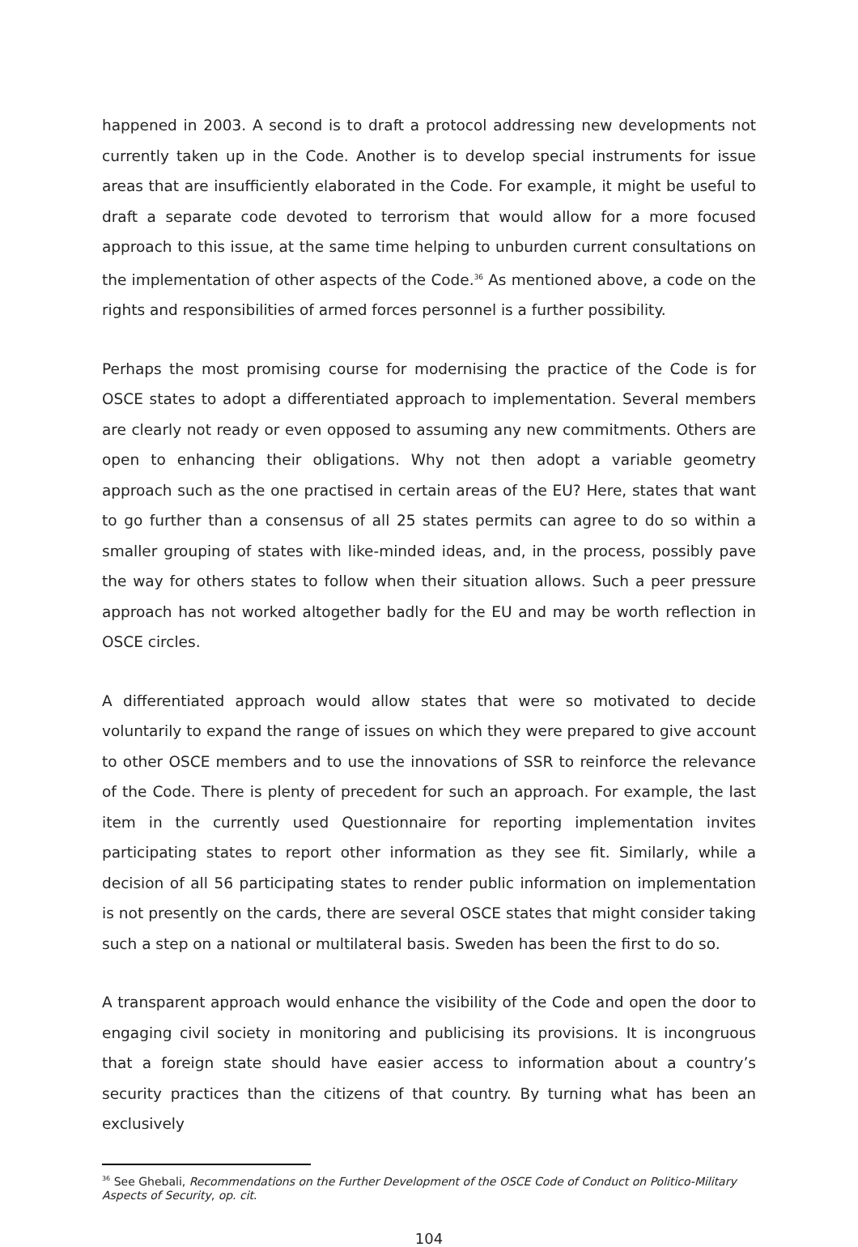happened in 2003. A second is to draft a protocol addressing new developments not currently taken up in the Code. Another is to develop special instruments for issue areas that are insufficiently elaborated in the Code. For example, it might be useful to draft a separate code devoted to terrorism that would allow for a more focused approach to this issue, at the same time helping to unburden current consultations on the implementation of other aspects of the Code.<sup>36</sup> As mentioned above, a code on the rights and responsibilities of armed forces personnel is a further possibility.
Perhaps the most promising course for modernising the practice of the Code is for OSCE states to adopt a differentiated approach to implementation. Several members are clearly not ready or even opposed to assuming any new commitments. Others are open to enhancing their obligations. Why not then adopt a variable geometry approach such as the one practised in certain areas of the EU? Here, states that want to go further than a consensus of all 25 states permits can agree to do so within a smaller grouping of states with like-minded ideas, and, in the process, possibly pave the way for others states to follow when their situation allows. Such a peer pressure approach has not worked altogether badly for the EU and may be worth reflection in OSCE circles.
A differentiated approach would allow states that were so motivated to decide voluntarily to expand the range of issues on which they were prepared to give account to other OSCE members and to use the innovations of SSR to reinforce the relevance of the Code. There is plenty of precedent for such an approach. For example, the last item in the currently used Questionnaire for reporting implementation invites participating states to report other information as they see fit. Similarly, while a decision of all 56 participating states to render public information on implementation is not presently on the cards, there are several OSCE states that might consider taking such a step on a national or multilateral basis. Sweden has been the first to do so.
A transparent approach would enhance the visibility of the Code and open the door to engaging civil society in monitoring and publicising its provisions. It is incongruous that a foreign state should have easier access to information about a country’s security practices than the citizens of that country. By turning what has been an exclusively
<sup>36</sup> See Ghebali, Recommendations on the Further Development of the OSCE Code of Conduct on Politico-Military Aspects of Security, op. cit.
104